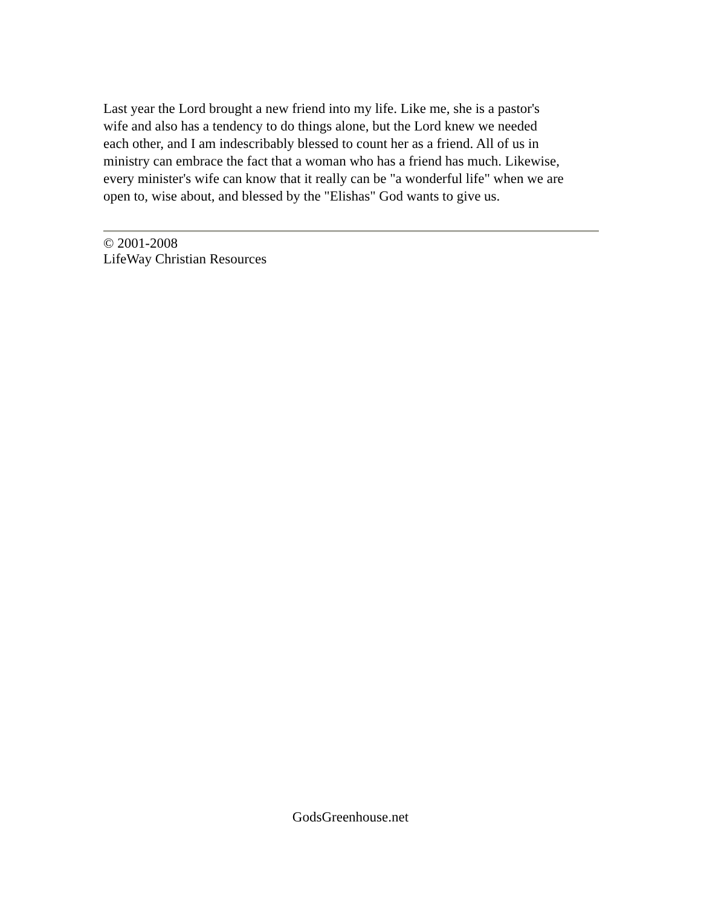Last year the Lord brought a new friend into my life. Like me, she is a pastor's
wife and also has a tendency to do things alone, but the Lord knew we needed
each other, and I am indescribably blessed to count her as a friend. All of us in
ministry can embrace the fact that a woman who has a friend has much. Likewise,
every minister's wife can know that it really can be "a wonderful life" when we are
open to, wise about, and blessed by the "Elishas" God wants to give us.
© 2001-2008
LifeWay Christian Resources
GodsGreenhouse.net